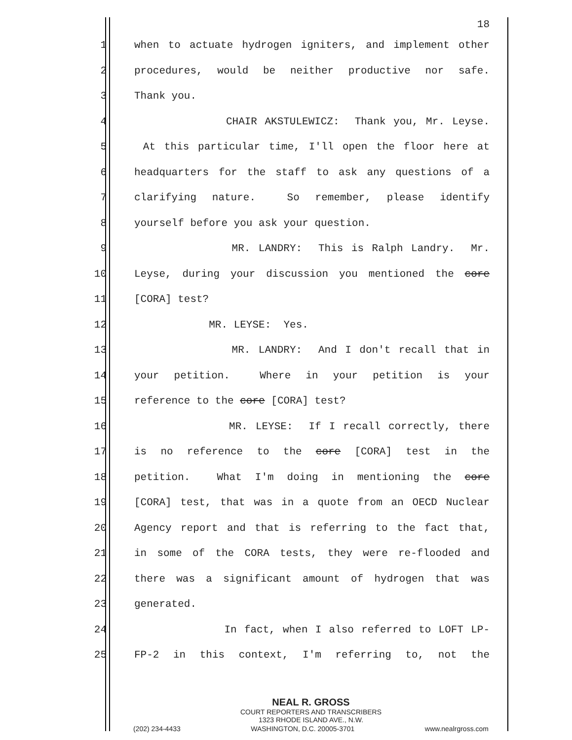18
1 when to actuate hydrogen igniters, and implement other
2 procedures, would be neither productive nor safe.
3 Thank you.
4 CHAIR AKSTULEWICZ: Thank you, Mr. Leyse.
5 At this particular time, I'll open the floor here at
6 headquarters for the staff to ask any questions of a
7 clarifying nature. So remember, please identify
8 yourself before you ask your question.
9 MR. LANDRY: This is Ralph Landry. Mr.
10 Leyse, during your discussion you mentioned the core
11 [CORA] test?
12 MR. LEYSE: Yes.
13 MR. LANDRY: And I don't recall that in
14 your petition. Where in your petition is your
15 reference to the core [CORA] test?
16 MR. LEYSE: If I recall correctly, there
17 is no reference to the core [CORA] test in the
18 petition. What I'm doing in mentioning the core
19 [CORA] test, that was in a quote from an OECD Nuclear
20 Agency report and that is referring to the fact that,
21 in some of the CORA tests, they were re-flooded and
22 there was a significant amount of hydrogen that was
23 generated.
24 In fact, when I also referred to LOFT LP-
25 FP-2 in this context, I'm referring to, not the
NEAL R. GROSS
COURT REPORTERS AND TRANSCRIBERS
1323 RHODE ISLAND AVE., N.W.
(202) 234-4433 WASHINGTON, D.C. 20005-3701 www.nealrgross.com